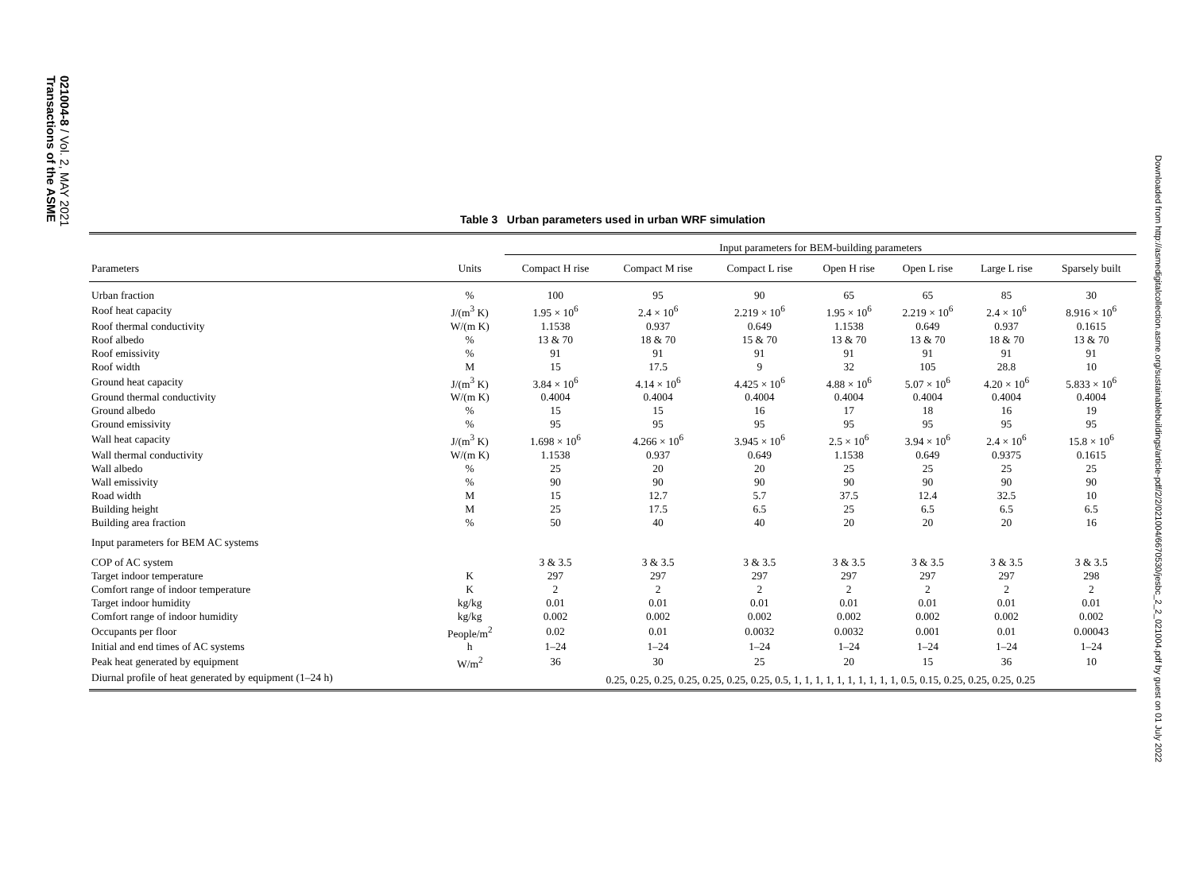021004-8 / Vol. 2, MAY 2021
Transactions of the ASME
Downloaded from http://asmedigitalcollection.asme.org/sustainablebuildings/article-pdf/2/2/021004/6670530/jesbc_2_2_021004.pdf by guest on 01 July 2022
Table 3 Urban parameters used in urban WRF simulation
| | | Input parameters for BEM-building parameters | | | | | | |
| --- | --- | --- | --- | --- | --- | --- | --- | --- |
| Parameters | Units | Compact H rise | Compact M rise | Compact L rise | Open H rise | Open L rise | Large L rise | Sparsely built |
| Urban fraction | % | 100 | 95 | 90 | 65 | 65 | 85 | 30 |
| Roof heat capacity | J/(m<sup>3</sup> K) | 1.95 × 10<sup>6</sup> | 2.4 × 10<sup>6</sup> | 2.219 × 10<sup>6</sup> | 1.95 × 10<sup>6</sup> | 2.219 × 10<sup>6</sup> | 2.4 × 10<sup>6</sup> | 8.916 × 10<sup>6</sup> |
| Roof thermal conductivity | W/(m K) | 1.1538 | 0.937 | 0.649 | 1.1538 | 0.649 | 0.937 | 0.1615 |
| Roof albedo | % | 13 & 70 | 18 & 70 | 15 & 70 | 13 & 70 | 13 & 70 | 18 & 70 | 13 & 70 |
| Roof emissivity | % | 91 | 91 | 91 | 91 | 91 | 91 | 91 |
| Roof width | M | 15 | 17.5 | 9 | 32 | 105 | 28.8 | 10 |
| Ground heat capacity | J/(m<sup>3</sup> K) | 3.84 × 10<sup>6</sup> | 4.14 × 10<sup>6</sup> | 4.425 × 10<sup>6</sup> | 4.88 × 10<sup>6</sup> | 5.07 × 10<sup>6</sup> | 4.20 × 10<sup>6</sup> | 5.833 × 10<sup>6</sup> |
| Ground thermal conductivity | W/(m K) | 0.4004 | 0.4004 | 0.4004 | 0.4004 | 0.4004 | 0.4004 | 0.4004 |
| Ground albedo | % | 15 | 15 | 16 | 17 | 18 | 16 | 19 |
| Ground emissivity | % | 95 | 95 | 95 | 95 | 95 | 95 | 95 |
| Wall heat capacity | J/(m<sup>3</sup> K) | 1.698 × 10<sup>6</sup> | 4.266 × 10<sup>6</sup> | 3.945 × 10<sup>6</sup> | 2.5 × 10<sup>6</sup> | 3.94 × 10<sup>6</sup> | 2.4 × 10<sup>6</sup> | 15.8 × 10<sup>6</sup> |
| Wall thermal conductivity | W/(m K) | 1.1538 | 0.937 | 0.649 | 1.1538 | 0.649 | 0.9375 | 0.1615 |
| Wall albedo | % | 25 | 20 | 20 | 25 | 25 | 25 | 25 |
| Wall emissivity | % | 90 | 90 | 90 | 90 | 90 | 90 | 90 |
| Road width | M | 15 | 12.7 | 5.7 | 37.5 | 12.4 | 32.5 | 10 |
| Building height | M | 25 | 17.5 | 6.5 | 25 | 6.5 | 6.5 | 6.5 |
| Building area fraction | % | 50 | 40 | 40 | 20 | 20 | 20 | 16 |
| Input parameters for BEM AC systems | | | | | | | | |
| COP of AC system | | 3 & 3.5 | 3 & 3.5 | 3 & 3.5 | 3 & 3.5 | 3 & 3.5 | 3 & 3.5 | 3 & 3.5 |
| Target indoor temperature | K | 297 | 297 | 297 | 297 | 297 | 297 | 298 |
| Comfort range of indoor temperature | K | 2 | 2 | 2 | 2 | 2 | 2 | 2 |
| Target indoor humidity | kg/kg | 0.01 | 0.01 | 0.01 | 0.01 | 0.01 | 0.01 | 0.01 |
| Comfort range of indoor humidity | kg/kg | 0.002 | 0.002 | 0.002 | 0.002 | 0.002 | 0.002 | 0.002 |
| Occupants per floor | People/m<sup>2</sup> | 0.02 | 0.01 | 0.0032 | 0.0032 | 0.001 | 0.01 | 0.00043 |
| Initial and end times of AC systems | h | 1–24 | 1–24 | 1–24 | 1–24 | 1–24 | 1–24 | 1–24 |
| Peak heat generated by equipment | W/m<sup>2</sup> | 36 | 30 | 25 | 20 | 15 | 36 | 10 |
| Diurnal profile of heat generated by equipment (1–24 h) | | 0.25, 0.25, 0.25, 0.25, 0.25, 0.25, 0.25, 0.5, 1, 1, 1, 1, 1, 1, 1, 1, 1, 1, 0.5, 0.15, 0.25, 0.25, 0.25, 0.25 | | | | | | |